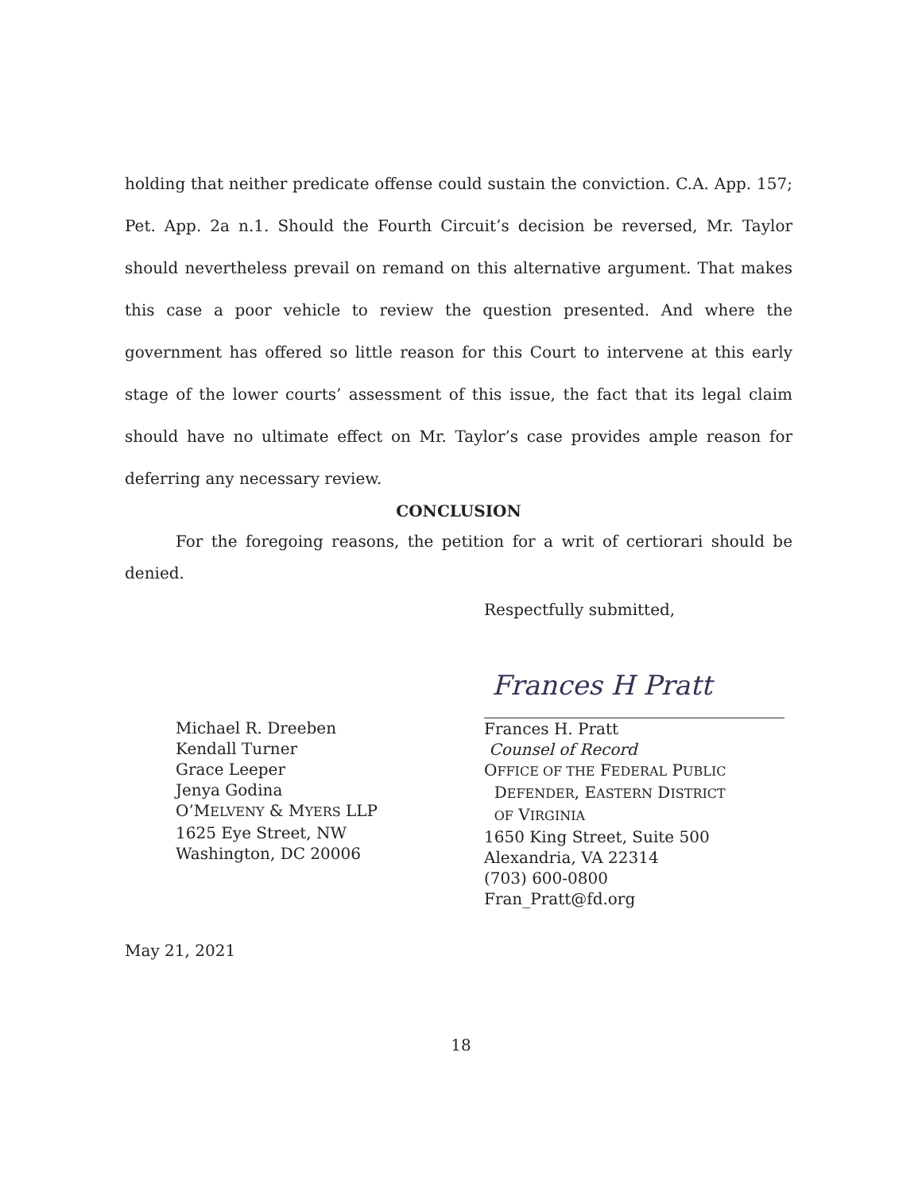holding that neither predicate offense could sustain the conviction. C.A. App. 157; Pet. App. 2a n.1. Should the Fourth Circuit’s decision be reversed, Mr. Taylor should nevertheless prevail on remand on this alternative argument. That makes this case a poor vehicle to review the question presented. And where the government has offered so little reason for this Court to intervene at this early stage of the lower courts’ assessment of this issue, the fact that its legal claim should have no ultimate effect on Mr. Taylor’s case provides ample reason for deferring any necessary review.
CONCLUSION
For the foregoing reasons, the petition for a writ of certiorari should be denied.
Respectfully submitted,
Michael R. Dreeben
Kendall Turner
Grace Leeper
Jenya Godina
O’MELVENY & MYERS LLP
1625 Eye Street, NW
Washington, DC 20006
Frances H Pratt
Frances H. Pratt
Counsel of Record
OFFICE OF THE FEDERAL PUBLIC
DEFENDER, EASTERN DISTRICT
OF VIRGINIA
1650 King Street, Suite 500
Alexandria, VA 22314
(703) 600-0800
Fran_Pratt@fd.org
May 21, 2021
18